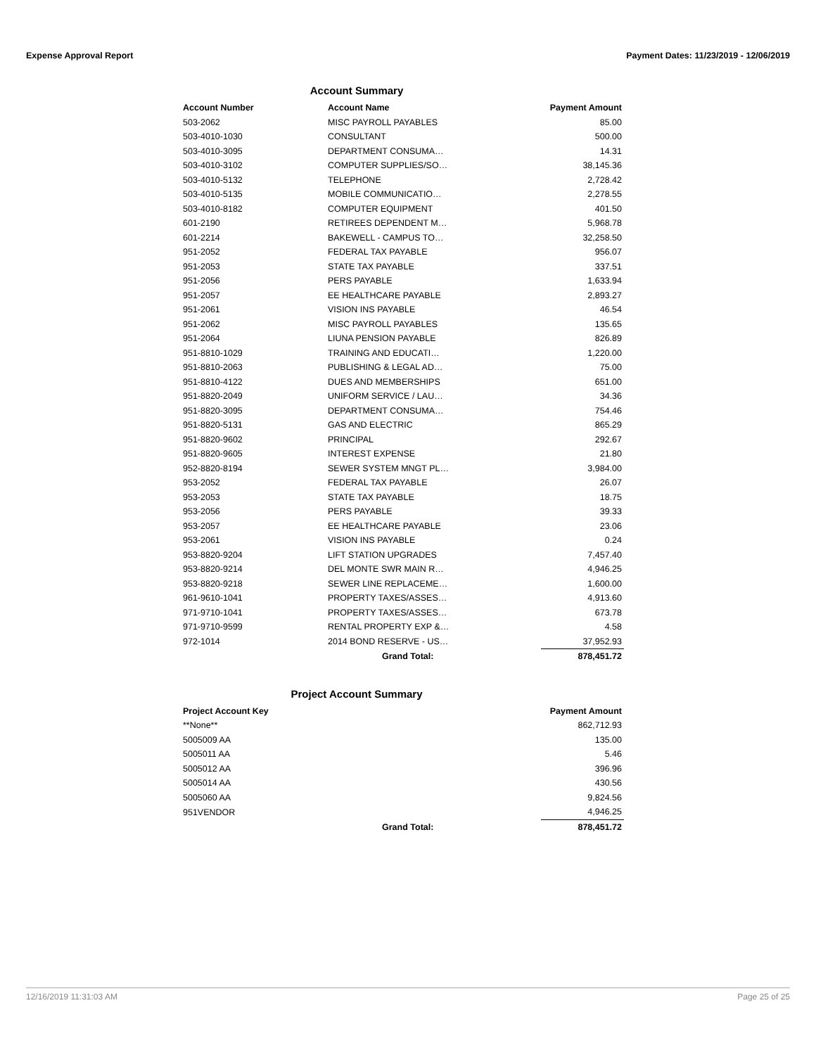Expense Approval Report Payment Dates: 11/23/2019 - 12/06/2019
Account Summary
| Account Number | Account Name | Payment Amount |
| --- | --- | --- |
| 503-2062 | MISC PAYROLL PAYABLES | 85.00 |
| 503-4010-1030 | CONSULTANT | 500.00 |
| 503-4010-3095 | DEPARTMENT CONSUMA… | 14.31 |
| 503-4010-3102 | COMPUTER SUPPLIES/SO… | 38,145.36 |
| 503-4010-5132 | TELEPHONE | 2,728.42 |
| 503-4010-5135 | MOBILE COMMUNICATIO… | 2,278.55 |
| 503-4010-8182 | COMPUTER EQUIPMENT | 401.50 |
| 601-2190 | RETIREES DEPENDENT M… | 5,968.78 |
| 601-2214 | BAKEWELL - CAMPUS TO… | 32,258.50 |
| 951-2052 | FEDERAL TAX PAYABLE | 956.07 |
| 951-2053 | STATE TAX PAYABLE | 337.51 |
| 951-2056 | PERS PAYABLE | 1,633.94 |
| 951-2057 | EE HEALTHCARE PAYABLE | 2,893.27 |
| 951-2061 | VISION INS PAYABLE | 46.54 |
| 951-2062 | MISC PAYROLL PAYABLES | 135.65 |
| 951-2064 | LIUNA PENSION PAYABLE | 826.89 |
| 951-8810-1029 | TRAINING AND EDUCATI… | 1,220.00 |
| 951-8810-2063 | PUBLISHING & LEGAL AD… | 75.00 |
| 951-8810-4122 | DUES AND MEMBERSHIPS | 651.00 |
| 951-8820-2049 | UNIFORM SERVICE / LAU… | 34.36 |
| 951-8820-3095 | DEPARTMENT CONSUMA… | 754.46 |
| 951-8820-5131 | GAS AND ELECTRIC | 865.29 |
| 951-8820-9602 | PRINCIPAL | 292.67 |
| 951-8820-9605 | INTEREST EXPENSE | 21.80 |
| 952-8820-8194 | SEWER SYSTEM MNGT PL… | 3,984.00 |
| 953-2052 | FEDERAL TAX PAYABLE | 26.07 |
| 953-2053 | STATE TAX PAYABLE | 18.75 |
| 953-2056 | PERS PAYABLE | 39.33 |
| 953-2057 | EE HEALTHCARE PAYABLE | 23.06 |
| 953-2061 | VISION INS PAYABLE | 0.24 |
| 953-8820-9204 | LIFT STATION UPGRADES | 7,457.40 |
| 953-8820-9214 | DEL MONTE SWR MAIN R… | 4,946.25 |
| 953-8820-9218 | SEWER LINE REPLACEME… | 1,600.00 |
| 961-9610-1041 | PROPERTY TAXES/ASSES… | 4,913.60 |
| 971-9710-1041 | PROPERTY TAXES/ASSES… | 673.78 |
| 971-9710-9599 | RENTAL PROPERTY EXP &… | 4.58 |
| 972-1014 | 2014 BOND RESERVE - US… | 37,952.93 |
| | Grand Total: | 878,451.72 |
Project Account Summary
| Project Account Key | | Payment Amount |
| --- | --- | --- |
| **None** | | 862,712.93 |
| 5005009 AA | | 135.00 |
| 5005011 AA | | 5.46 |
| 5005012 AA | | 396.96 |
| 5005014 AA | | 430.56 |
| 5005060 AA | | 9,824.56 |
| 951VENDOR | | 4,946.25 |
| | Grand Total: | 878,451.72 |
12/16/2019 11:31:03 AM Page 25 of 25